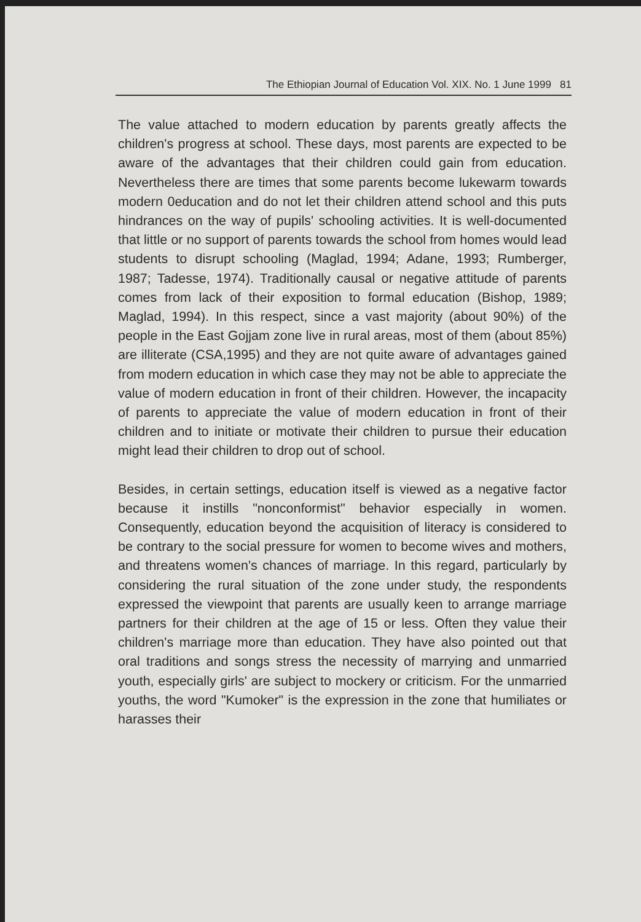The Ethiopian Journal of Education Vol. XIX. No. 1 June 1999 81
The value attached to modern education by parents greatly affects the children's progress at school. These days, most parents are expected to be aware of the advantages that their children could gain from education. Nevertheless there are times that some parents become lukewarm towards modern 0education and do not let their children attend school and this puts hindrances on the way of pupils' schooling activities. It is well-documented that little or no support of parents towards the school from homes would lead students to disrupt schooling (Maglad, 1994; Adane, 1993; Rumberger, 1987; Tadesse, 1974). Traditionally causal or negative attitude of parents comes from lack of their exposition to formal education (Bishop, 1989; Maglad, 1994). In this respect, since a vast majority (about 90%) of the people in the East Gojjam zone live in rural areas, most of them (about 85%) are illiterate (CSA,1995) and they are not quite aware of advantages gained from modern education in which case they may not be able to appreciate the value of modern education in front of their children. However, the incapacity of parents to appreciate the value of modern education in front of their children and to initiate or motivate their children to pursue their education might lead their children to drop out of school.
Besides, in certain settings, education itself is viewed as a negative factor because it instills "nonconformist" behavior especially in women. Consequently, education beyond the acquisition of literacy is considered to be contrary to the social pressure for women to become wives and mothers, and threatens women's chances of marriage. In this regard, particularly by considering the rural situation of the zone under study, the respondents expressed the viewpoint that parents are usually keen to arrange marriage partners for their children at the age of 15 or less. Often they value their children's marriage more than education. They have also pointed out that oral traditions and songs stress the necessity of marrying and unmarried youth, especially girls' are subject to mockery or criticism. For the unmarried youths, the word "Kumoker" is the expression in the zone that humiliates or harasses their